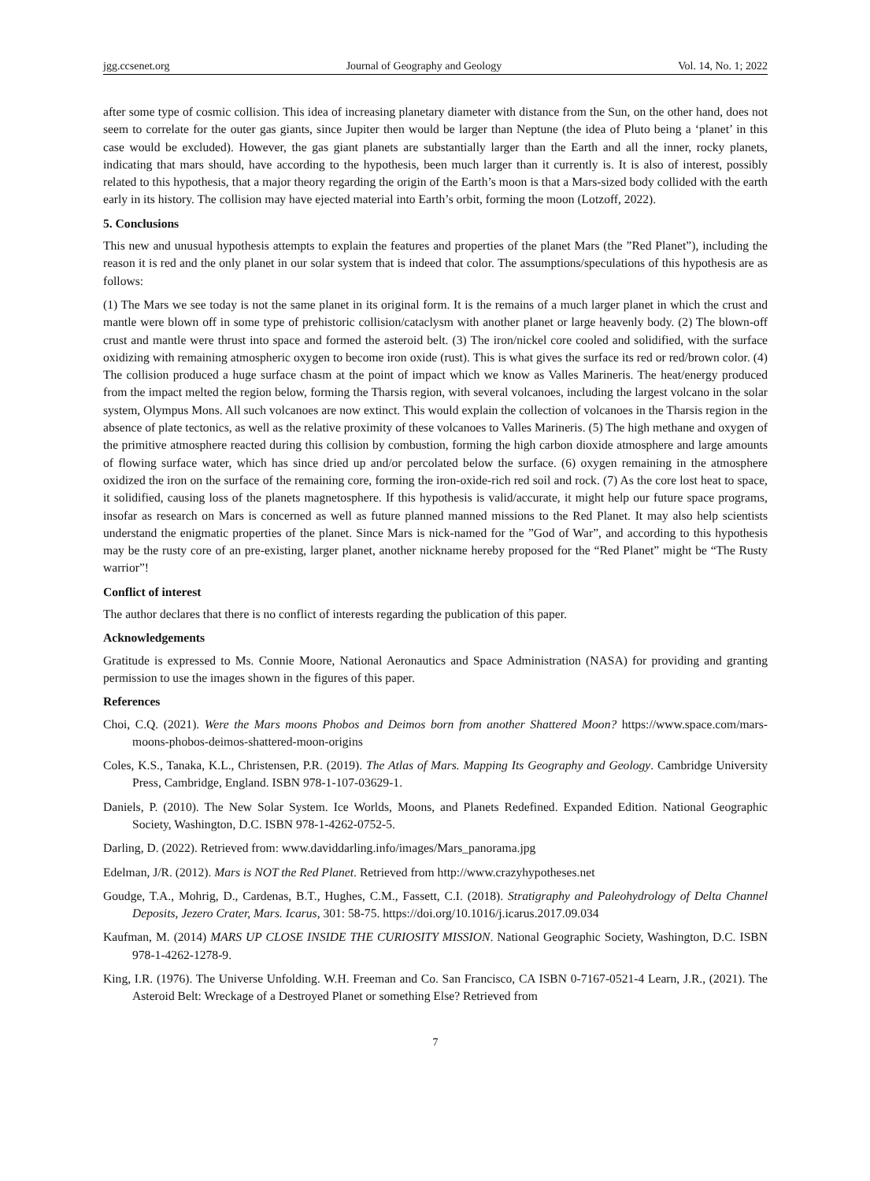jgg.ccsenet.org Journal of Geography and Geology Vol. 14, No. 1; 2022
after some type of cosmic collision. This idea of increasing planetary diameter with distance from the Sun, on the other hand, does not seem to correlate for the outer gas giants, since Jupiter then would be larger than Neptune (the idea of Pluto being a ‘planet’ in this case would be excluded). However, the gas giant planets are substantially larger than the Earth and all the inner, rocky planets, indicating that mars should, have according to the hypothesis, been much larger than it currently is. It is also of interest, possibly related to this hypothesis, that a major theory regarding the origin of the Earth’s moon is that a Mars-sized body collided with the earth early in its history. The collision may have ejected material into Earth’s orbit, forming the moon (Lotzoff, 2022).
5. Conclusions
This new and unusual hypothesis attempts to explain the features and properties of the planet Mars (the ”Red Planet”), including the reason it is red and the only planet in our solar system that is indeed that color. The assumptions/speculations of this hypothesis are as follows:
(1) The Mars we see today is not the same planet in its original form. It is the remains of a much larger planet in which the crust and mantle were blown off in some type of prehistoric collision/cataclysm with another planet or large heavenly body. (2) The blown-off crust and mantle were thrust into space and formed the asteroid belt. (3) The iron/nickel core cooled and solidified, with the surface oxidizing with remaining atmospheric oxygen to become iron oxide (rust). This is what gives the surface its red or red/brown color. (4) The collision produced a huge surface chasm at the point of impact which we know as Valles Marineris. The heat/energy produced from the impact melted the region below, forming the Tharsis region, with several volcanoes, including the largest volcano in the solar system, Olympus Mons. All such volcanoes are now extinct. This would explain the collection of volcanoes in the Tharsis region in the absence of plate tectonics, as well as the relative proximity of these volcanoes to Valles Marineris. (5) The high methane and oxygen of the primitive atmosphere reacted during this collision by combustion, forming the high carbon dioxide atmosphere and large amounts of flowing surface water, which has since dried up and/or percolated below the surface. (6) oxygen remaining in the atmosphere oxidized the iron on the surface of the remaining core, forming the iron-oxide-rich red soil and rock. (7) As the core lost heat to space, it solidified, causing loss of the planets magnetosphere. If this hypothesis is valid/accurate, it might help our future space programs, insofar as research on Mars is concerned as well as future planned manned missions to the Red Planet. It may also help scientists understand the enigmatic properties of the planet. Since Mars is nick-named for the ”God of War”, and according to this hypothesis may be the rusty core of an pre-existing, larger planet, another nickname hereby proposed for the “Red Planet” might be “The Rusty warrior”!
Conflict of interest
The author declares that there is no conflict of interests regarding the publication of this paper.
Acknowledgements
Gratitude is expressed to Ms. Connie Moore, National Aeronautics and Space Administration (NASA) for providing and granting permission to use the images shown in the figures of this paper.
References
Choi, C.Q. (2021). Were the Mars moons Phobos and Deimos born from another Shattered Moon? https://www.space.com/mars-moons-phobos-deimos-shattered-moon-origins
Coles, K.S., Tanaka, K.L., Christensen, P.R. (2019). The Atlas of Mars. Mapping Its Geography and Geology. Cambridge University Press, Cambridge, England. ISBN 978-1-107-03629-1.
Daniels, P. (2010). The New Solar System. Ice Worlds, Moons, and Planets Redefined. Expanded Edition. National Geographic Society, Washington, D.C. ISBN 978-1-4262-0752-5.
Darling, D. (2022). Retrieved from: www.daviddarling.info/images/Mars_panorama.jpg
Edelman, J/R. (2012). Mars is NOT the Red Planet. Retrieved from http://www.crazyhypotheses.net
Goudge, T.A., Mohrig, D., Cardenas, B.T., Hughes, C.M., Fassett, C.I. (2018). Stratigraphy and Paleohydrology of Delta Channel Deposits, Jezero Crater, Mars. Icarus, 301: 58-75. https://doi.org/10.1016/j.icarus.2017.09.034
Kaufman, M. (2014) MARS UP CLOSE INSIDE THE CURIOSITY MISSION. National Geographic Society, Washington, D.C. ISBN 978-1-4262-1278-9.
King, I.R. (1976). The Universe Unfolding. W.H. Freeman and Co. San Francisco, CA ISBN 0-7167-0521-4 Learn, J.R., (2021). The Asteroid Belt: Wreckage of a Destroyed Planet or something Else? Retrieved from
7